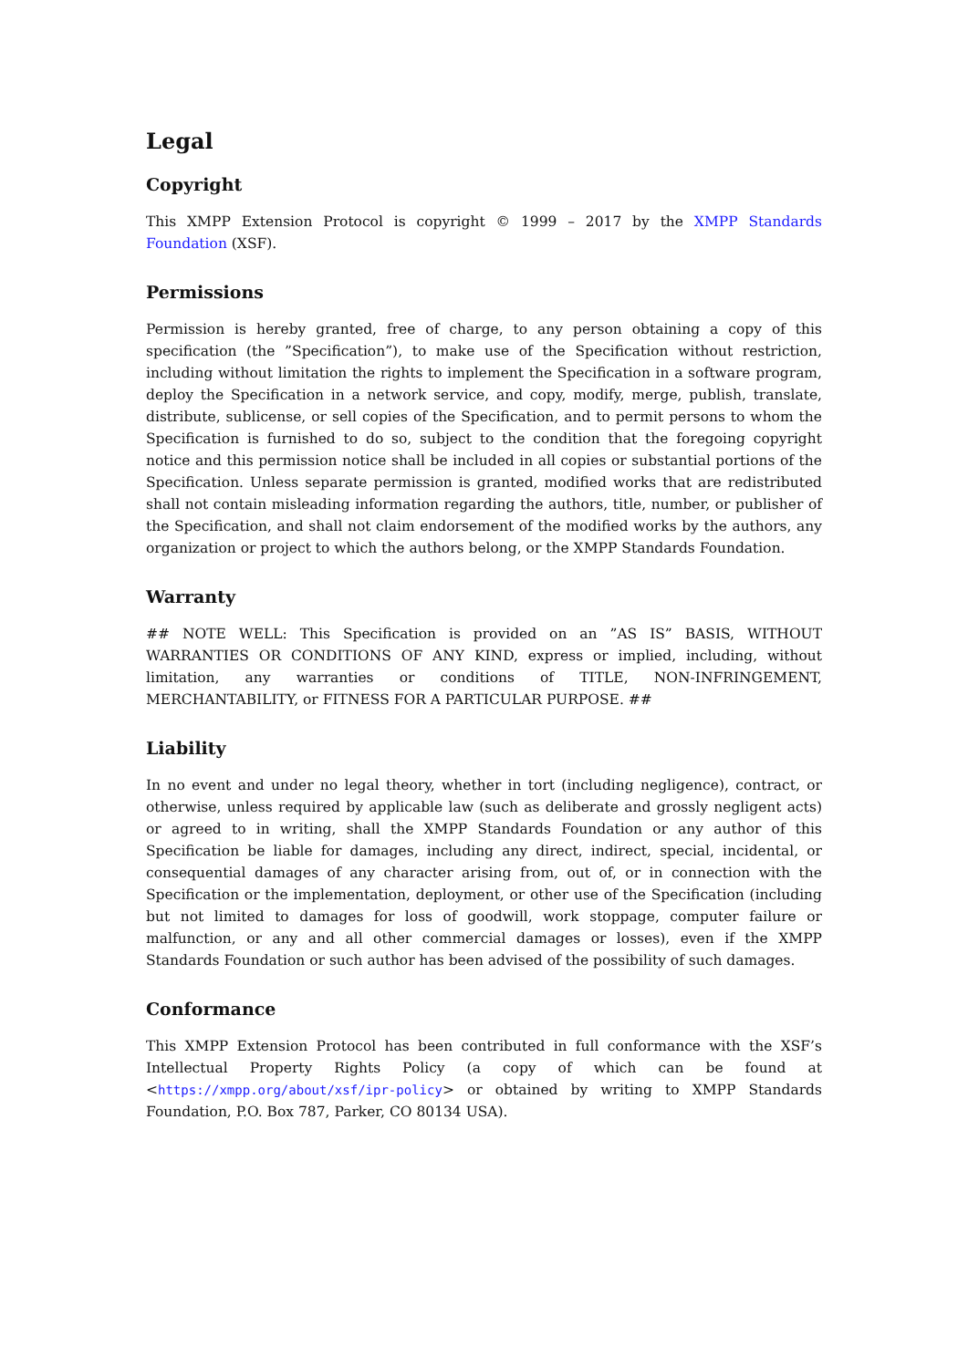Legal
Copyright
This XMPP Extension Protocol is copyright © 1999 – 2017 by the XMPP Standards Foundation (XSF).
Permissions
Permission is hereby granted, free of charge, to any person obtaining a copy of this specification (the ”Specification”), to make use of the Specification without restriction, including without limitation the rights to implement the Specification in a software program, deploy the Specification in a network service, and copy, modify, merge, publish, translate, distribute, sublicense, or sell copies of the Specification, and to permit persons to whom the Specification is furnished to do so, subject to the condition that the foregoing copyright notice and this permission notice shall be included in all copies or substantial portions of the Specification. Unless separate permission is granted, modified works that are redistributed shall not contain misleading information regarding the authors, title, number, or publisher of the Specification, and shall not claim endorsement of the modified works by the authors, any organization or project to which the authors belong, or the XMPP Standards Foundation.
Warranty
## NOTE WELL: This Specification is provided on an ”AS IS” BASIS, WITHOUT WARRANTIES OR CONDITIONS OF ANY KIND, express or implied, including, without limitation, any warranties or conditions of TITLE, NON-INFRINGEMENT, MERCHANTABILITY, or FITNESS FOR A PARTICULAR PURPOSE. ##
Liability
In no event and under no legal theory, whether in tort (including negligence), contract, or otherwise, unless required by applicable law (such as deliberate and grossly negligent acts) or agreed to in writing, shall the XMPP Standards Foundation or any author of this Specification be liable for damages, including any direct, indirect, special, incidental, or consequential damages of any character arising from, out of, or in connection with the Specification or the implementation, deployment, or other use of the Specification (including but not limited to damages for loss of goodwill, work stoppage, computer failure or malfunction, or any and all other commercial damages or losses), even if the XMPP Standards Foundation or such author has been advised of the possibility of such damages.
Conformance
This XMPP Extension Protocol has been contributed in full conformance with the XSF’s Intellectual Property Rights Policy (a copy of which can be found at <https://xmpp.org/about/xsf/ipr-policy> or obtained by writing to XMPP Standards Foundation, P.O. Box 787, Parker, CO 80134 USA).